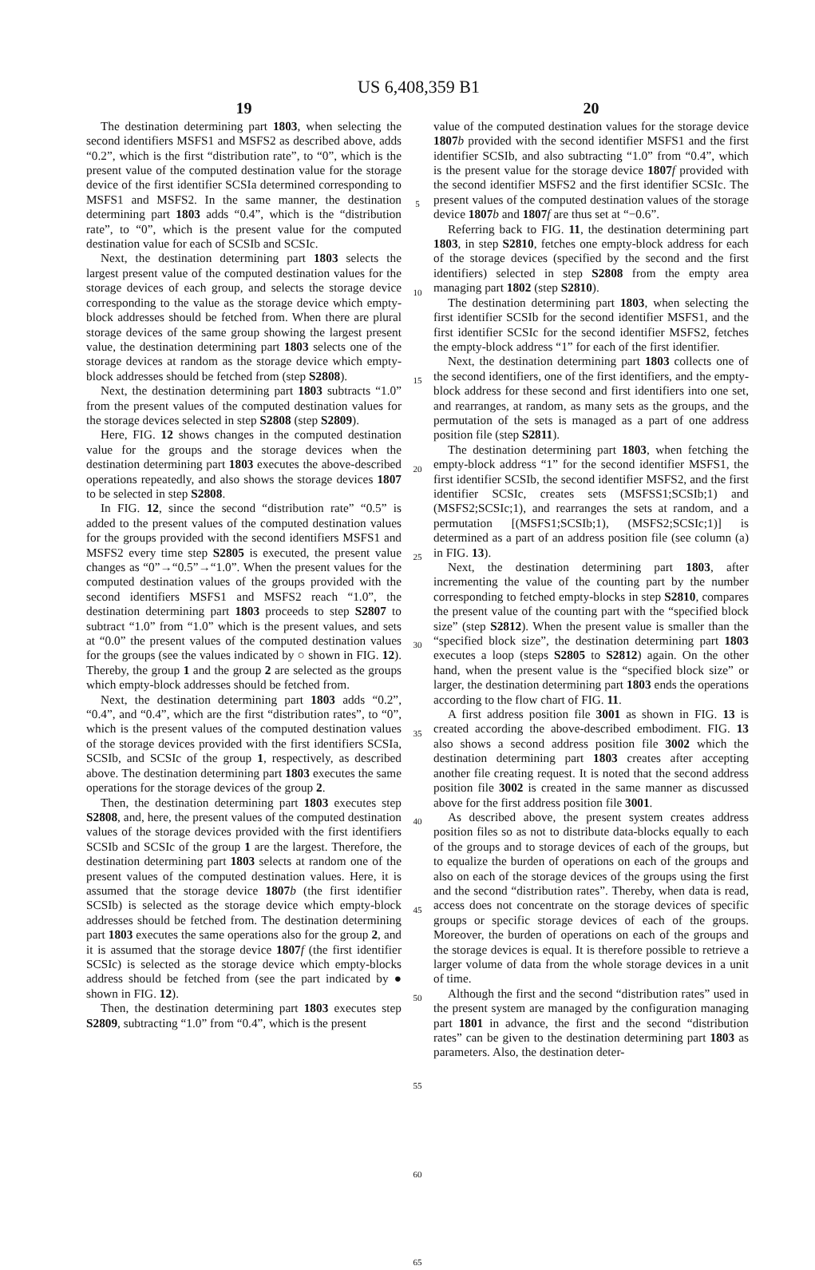US 6,408,359 B1
19
The destination determining part 1803, when selecting the second identifiers MSFS1 and MSFS2 as described above, adds “0.2”, which is the first “distribution rate”, to “0”, which is the present value of the computed destination value for the storage device of the first identifier SCSIa determined corresponding to MSFS1 and MSFS2. In the same manner, the destination determining part 1803 adds “0.4”, which is the “distribution rate”, to “0”, which is the present value for the computed destination value for each of SCSIb and SCSIc.
Next, the destination determining part 1803 selects the largest present value of the computed destination values for the storage devices of each group, and selects the storage device corresponding to the value as the storage device which empty-block addresses should be fetched from. When there are plural storage devices of the same group showing the largest present value, the destination determining part 1803 selects one of the storage devices at random as the storage device which empty-block addresses should be fetched from (step S2808).
Next, the destination determining part 1803 subtracts “1.0” from the present values of the computed destination values for the storage devices selected in step S2808 (step S2809).
Here, FIG. 12 shows changes in the computed destination value for the groups and the storage devices when the destination determining part 1803 executes the above-described operations repeatedly, and also shows the storage devices 1807 to be selected in step S2808.
In FIG. 12, since the second “distribution rate” “0.5” is added to the present values of the computed destination values for the groups provided with the second identifiers MSFS1 and MSFS2 every time step S2805 is executed, the present value changes as “0”→“0.5”→“1.0”. When the present values for the computed destination values of the groups provided with the second identifiers MSFS1 and MSFS2 reach “1.0”, the destination determining part 1803 proceeds to step S2807 to subtract “1.0” from “1.0” which is the present values, and sets at “0.0” the present values of the computed destination values for the groups (see the values indicated by ○ shown in FIG. 12). Thereby, the group 1 and the group 2 are selected as the groups which empty-block addresses should be fetched from.
Next, the destination determining part 1803 adds “0.2”, “0.4”, and “0.4”, which are the first “distribution rates”, to “0”, which is the present values of the computed destination values of the storage devices provided with the first identifiers SCSIa, SCSIb, and SCSIc of the group 1, respectively, as described above. The destination determining part 1803 executes the same operations for the storage devices of the group 2.
Then, the destination determining part 1803 executes step S2808, and, here, the present values of the computed destination values of the storage devices provided with the first identifiers SCSIb and SCSIc of the group 1 are the largest. Therefore, the destination determining part 1803 selects at random one of the present values of the computed destination values. Here, it is assumed that the storage device 1807 b (the first identifier SCSIb) is selected as the storage device which empty-block addresses should be fetched from. The destination determining part 1803 executes the same operations also for the group 2, and it is assumed that the storage device 1807 f (the first identifier SCSIc) is selected as the storage device which empty-blocks address should be fetched from (see the part indicated by ● shown in FIG. 12).
Then, the destination determining part 1803 executes step S2809, subtracting “1.0” from “0.4”, which is the present
5 10 15 20 25 30 35 40 45 50 55 60 65
20
value of the computed destination values for the storage device 1807 b provided with the second identifier MSFS1 and the first identifier SCSIb, and also subtracting “1.0” from “0.4”, which is the present value for the storage device 1807 f provided with the second identifier MSFS2 and the first identifier SCSIc. The present values of the computed destination values of the storage device 1807 b and 1807 f are thus set at “−0.6”.
Referring back to FIG. 11, the destination determining part 1803, in step S2810, fetches one empty-block address for each of the storage devices (specified by the second and the first identifiers) selected in step S2808 from the empty area managing part 1802 (step S2810).
The destination determining part 1803, when selecting the first identifier SCSIb for the second identifier MSFS1, and the first identifier SCSIc for the second identifier MSFS2, fetches the empty-block address “1” for each of the first identifier.
Next, the destination determining part 1803 collects one of the second identifiers, one of the first identifiers, and the empty-block address for these second and first identifiers into one set, and rearranges, at random, as many sets as the groups, and the permutation of the sets is managed as a part of one address position file (step S2811).
The destination determining part 1803, when fetching the empty-block address “1” for the second identifier MSFS1, the first identifier SCSIb, the second identifier MSFS2, and the first identifier SCSIc, creates sets (MSFSS1;SCSIb;1) and (MSFS2;SCSIc;1), and rearranges the sets at random, and a permutation [(MSFS1;SCSIb;1), (MSFS2;SCSIc;1)] is determined as a part of an address position file (see column (a) in FIG. 13).
Next, the destination determining part 1803, after incrementing the value of the counting part by the number corresponding to fetched empty-blocks in step S2810, compares the present value of the counting part with the “specified block size” (step S2812). When the present value is smaller than the “specified block size”, the destination determining part 1803 executes a loop (steps S2805 to S2812) again. On the other hand, when the present value is the “specified block size” or larger, the destination determining part 1803 ends the operations according to the flow chart of FIG. 11.
A first address position file 3001 as shown in FIG. 13 is created according the above-described embodiment. FIG. 13 also shows a second address position file 3002 which the destination determining part 1803 creates after accepting another file creating request. It is noted that the second address position file 3002 is created in the same manner as discussed above for the first address position file 3001.
As described above, the present system creates address position files so as not to distribute data-blocks equally to each of the groups and to storage devices of each of the groups, but to equalize the burden of operations on each of the groups and also on each of the storage devices of the groups using the first and the second “distribution rates”. Thereby, when data is read, access does not concentrate on the storage devices of specific groups or specific storage devices of each of the groups. Moreover, the burden of operations on each of the groups and the storage devices is equal. It is therefore possible to retrieve a larger volume of data from the whole storage devices in a unit of time.
Although the first and the second “distribution rates” used in the present system are managed by the configuration managing part 1801 in advance, the first and the second “distribution rates” can be given to the destination determining part 1803 as parameters. Also, the destination deter-